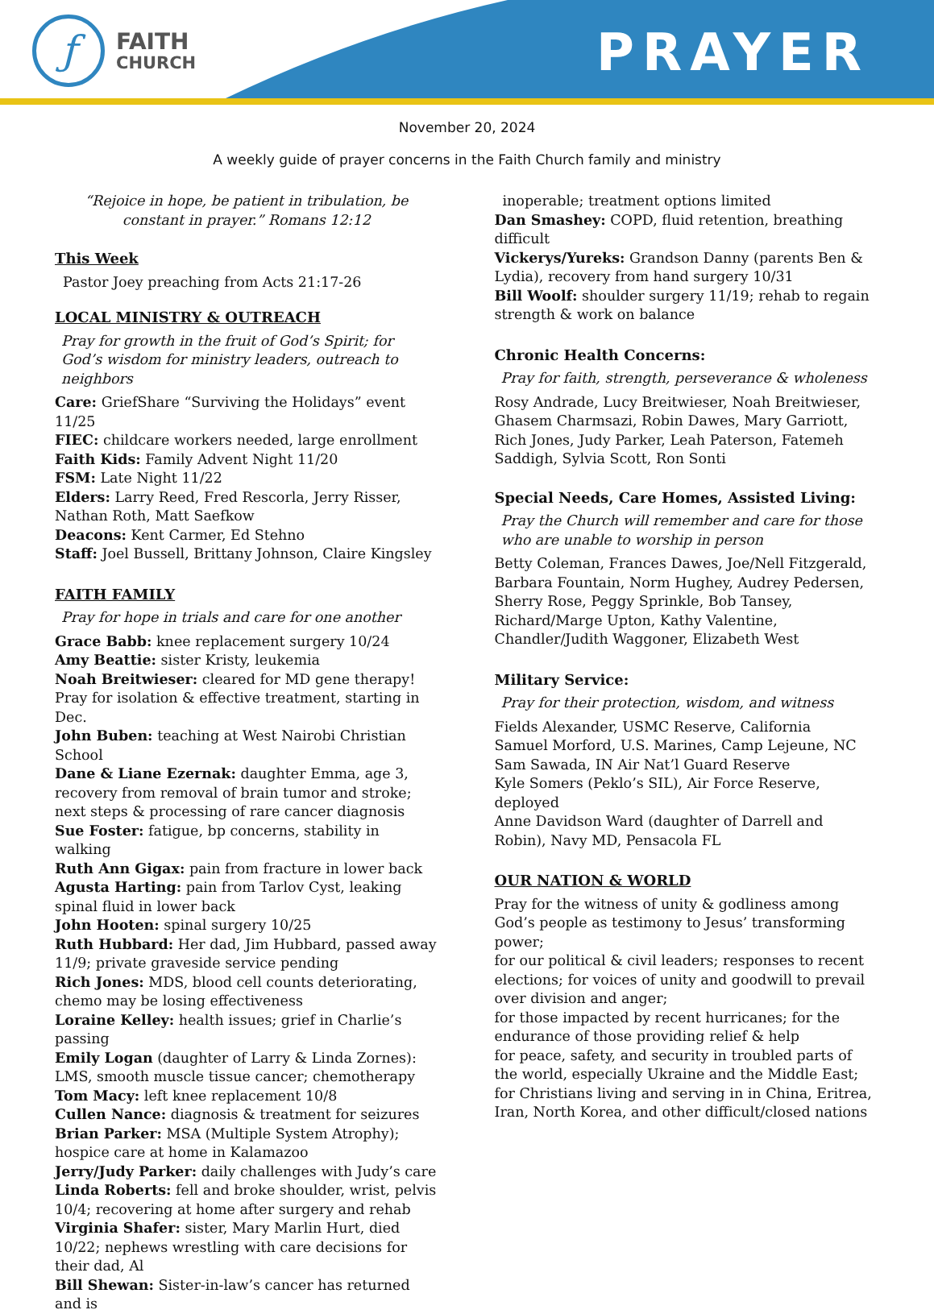ƒ
FAITH
CHURCH
PRAYER
November 20, 2024
A weekly guide of prayer concerns in the Faith Church family and ministry
“Rejoice in hope, be patient in tribulation, be constant in prayer.” Romans 12:12
This Week
Pastor Joey preaching from Acts 21:17-26
LOCAL MINISTRY & OUTREACH
Pray for growth in the fruit of God’s Spirit; for God’s wisdom for ministry leaders, outreach to neighbors
Care: GriefShare “Surviving the Holidays” event 11/25
FIEC: childcare workers needed, large enrollment
Faith Kids: Family Advent Night 11/20
FSM: Late Night 11/22
Elders: Larry Reed, Fred Rescorla, Jerry Risser, Nathan Roth, Matt Saefkow
Deacons: Kent Carmer, Ed Stehno
Staff: Joel Bussell, Brittany Johnson, Claire Kingsley
FAITH FAMILY
Pray for hope in trials and care for one another
Grace Babb: knee replacement surgery 10/24
Amy Beattie: sister Kristy, leukemia
Noah Breitwieser: cleared for MD gene therapy! Pray for isolation & effective treatment, starting in Dec.
John Buben: teaching at West Nairobi Christian School
Dane & Liane Ezernak: daughter Emma, age 3, recovery from removal of brain tumor and stroke; next steps & processing of rare cancer diagnosis
Sue Foster: fatigue, bp concerns, stability in walking
Ruth Ann Gigax: pain from fracture in lower back
Agusta Harting: pain from Tarlov Cyst, leaking spinal fluid in lower back
John Hooten: spinal surgery 10/25
Ruth Hubbard: Her dad, Jim Hubbard, passed away 11/9; private graveside service pending
Rich Jones: MDS, blood cell counts deteriorating, chemo may be losing effectiveness
Loraine Kelley: health issues; grief in Charlie’s passing
Emily Logan (daughter of Larry & Linda Zornes): LMS, smooth muscle tissue cancer; chemotherapy
Tom Macy: left knee replacement 10/8
Cullen Nance: diagnosis & treatment for seizures
Brian Parker: MSA (Multiple System Atrophy); hospice care at home in Kalamazoo
Jerry/Judy Parker: daily challenges with Judy’s care
Linda Roberts: fell and broke shoulder, wrist, pelvis 10/4; recovering at home after surgery and rehab
Virginia Shafer: sister, Mary Marlin Hurt, died 10/22; nephews wrestling with care decisions for their dad, Al
Bill Shewan: Sister-in-law’s cancer has returned and is
inoperable; treatment options limited
Dan Smashey: COPD, fluid retention, breathing difficult
Vickerys/Yureks: Grandson Danny (parents Ben & Lydia), recovery from hand surgery 10/31
Bill Woolf: shoulder surgery 11/19; rehab to regain strength & work on balance
Chronic Health Concerns:
Pray for faith, strength, perseverance & wholeness
Rosy Andrade, Lucy Breitwieser, Noah Breitwieser, Ghasem Charmsazi, Robin Dawes, Mary Garriott, Rich Jones, Judy Parker, Leah Paterson, Fatemeh Saddigh, Sylvia Scott, Ron Sonti
Special Needs, Care Homes, Assisted Living:
Pray the Church will remember and care for those who are unable to worship in person
Betty Coleman, Frances Dawes, Joe/Nell Fitzgerald, Barbara Fountain, Norm Hughey, Audrey Pedersen, Sherry Rose, Peggy Sprinkle, Bob Tansey, Richard/Marge Upton, Kathy Valentine, Chandler/Judith Waggoner, Elizabeth West
Military Service:
Pray for their protection, wisdom, and witness
Fields Alexander, USMC Reserve, California
Samuel Morford, U.S. Marines, Camp Lejeune, NC
Sam Sawada, IN Air Nat’l Guard Reserve
Kyle Somers (Peklo’s SIL), Air Force Reserve, deployed
Anne Davidson Ward (daughter of Darrell and Robin), Navy MD, Pensacola FL
OUR NATION & WORLD
Pray for the witness of unity & godliness among God’s people as testimony to Jesus’ transforming power;
for our political & civil leaders; responses to recent elections; for voices of unity and goodwill to prevail over division and anger;
for those impacted by recent hurricanes; for the endurance of those providing relief & help
for peace, safety, and security in troubled parts of the world, especially Ukraine and the Middle East;
for Christians living and serving in in China, Eritrea, Iran, North Korea, and other difficult/closed nations